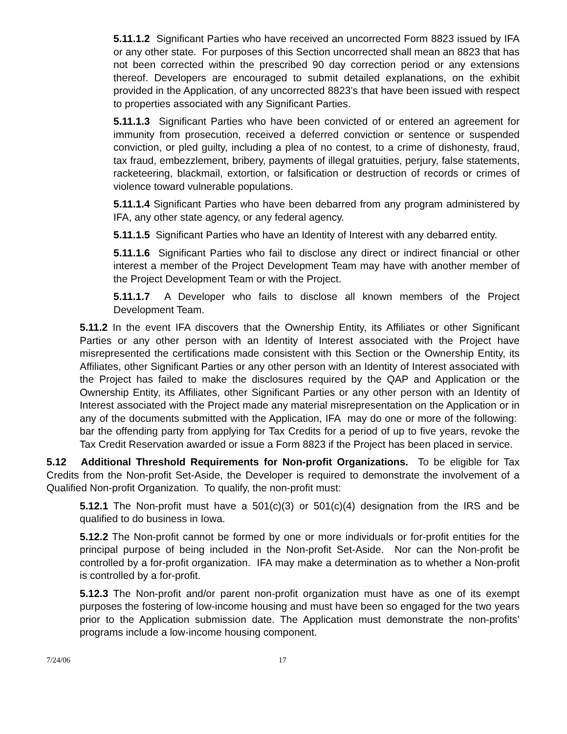5.11.1.2 Significant Parties who have received an uncorrected Form 8823 issued by IFA or any other state. For purposes of this Section uncorrected shall mean an 8823 that has not been corrected within the prescribed 90 day correction period or any extensions thereof. Developers are encouraged to submit detailed explanations, on the exhibit provided in the Application, of any uncorrected 8823’s that have been issued with respect to properties associated with any Significant Parties.
5.11.1.3 Significant Parties who have been convicted of or entered an agreement for immunity from prosecution, received a deferred conviction or sentence or suspended conviction, or pled guilty, including a plea of no contest, to a crime of dishonesty, fraud, tax fraud, embezzlement, bribery, payments of illegal gratuities, perjury, false statements, racketeering, blackmail, extortion, or falsification or destruction of records or crimes of violence toward vulnerable populations.
5.11.1.4 Significant Parties who have been debarred from any program administered by IFA, any other state agency, or any federal agency.
5.11.1.5 Significant Parties who have an Identity of Interest with any debarred entity.
5.11.1.6 Significant Parties who fail to disclose any direct or indirect financial or other interest a member of the Project Development Team may have with another member of the Project Development Team or with the Project.
5.11.1.7 A Developer who fails to disclose all known members of the Project Development Team.
5.11.2 In the event IFA discovers that the Ownership Entity, its Affiliates or other Significant Parties or any other person with an Identity of Interest associated with the Project have misrepresented the certifications made consistent with this Section or the Ownership Entity, its Affiliates, other Significant Parties or any other person with an Identity of Interest associated with the Project has failed to make the disclosures required by the QAP and Application or the Ownership Entity, its Affiliates, other Significant Parties or any other person with an Identity of Interest associated with the Project made any material misrepresentation on the Application or in any of the documents submitted with the Application, IFA may do one or more of the following: bar the offending party from applying for Tax Credits for a period of up to five years, revoke the Tax Credit Reservation awarded or issue a Form 8823 if the Project has been placed in service.
5.12 Additional Threshold Requirements for Non-profit Organizations. To be eligible for Tax Credits from the Non-profit Set-Aside, the Developer is required to demonstrate the involvement of a Qualified Non-profit Organization. To qualify, the non-profit must:
5.12.1 The Non-profit must have a 501(c)(3) or 501(c)(4) designation from the IRS and be qualified to do business in Iowa.
5.12.2 The Non-profit cannot be formed by one or more individuals or for-profit entities for the principal purpose of being included in the Non-profit Set-Aside. Nor can the Non-profit be controlled by a for-profit organization. IFA may make a determination as to whether a Non-profit is controlled by a for-profit.
5.12.3 The Non-profit and/or parent non-profit organization must have as one of its exempt purposes the fostering of low-income housing and must have been so engaged for the two years prior to the Application submission date. The Application must demonstrate the non-profits’ programs include a low-income housing component.
7/24/06 17